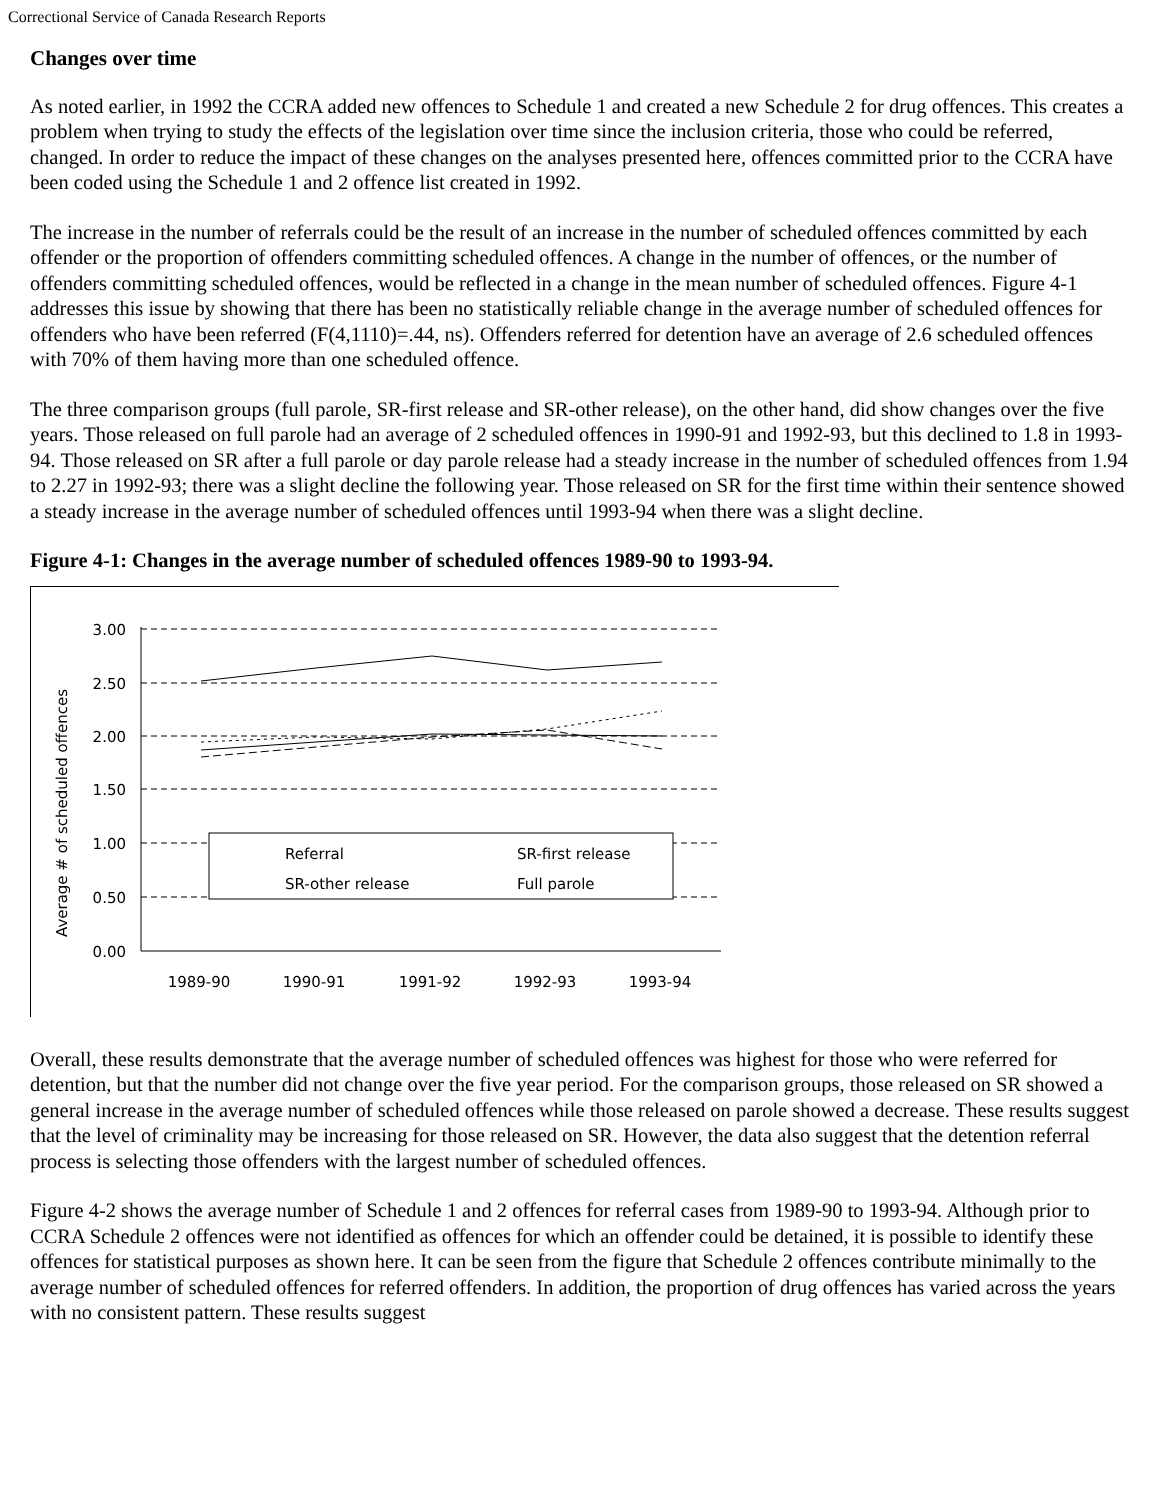Correctional Service of Canada Research Reports
Changes over time
As noted earlier, in 1992 the CCRA added new offences to Schedule 1 and created a new Schedule 2 for drug offences. This creates a problem when trying to study the effects of the legislation over time since the inclusion criteria, those who could be referred, changed. In order to reduce the impact of these changes on the analyses presented here, offences committed prior to the CCRA have been coded using the Schedule 1 and 2 offence list created in 1992.
The increase in the number of referrals could be the result of an increase in the number of scheduled offences committed by each offender or the proportion of offenders committing scheduled offences. A change in the number of offences, or the number of offenders committing scheduled offences, would be reflected in a change in the mean number of scheduled offences. Figure 4-1 addresses this issue by showing that there has been no statistically reliable change in the average number of scheduled offences for offenders who have been referred (F(4,1110)=.44, ns). Offenders referred for detention have an average of 2.6 scheduled offences with 70% of them having more than one scheduled offence.
The three comparison groups (full parole, SR-first release and SR-other release), on the other hand, did show changes over the five years. Those released on full parole had an average of 2 scheduled offences in 1990-91 and 1992-93, but this declined to 1.8 in 1993-94. Those released on SR after a full parole or day parole release had a steady increase in the number of scheduled offences from 1.94 to 2.27 in 1992-93; there was a slight decline the following year. Those released on SR for the first time within their sentence showed a steady increase in the average number of scheduled offences until 1993-94 when there was a slight decline.
Figure 4-1: Changes in the average number of scheduled offences 1989-90 to 1993-94.
Average # of scheduled offences
3.00
2.50
2.00
1.50
1.00
0.50
0.00
Referral
SR-first release
SR-other release
Full parole
1989-90
1990-91
1991-92
1992-93
1993-94
Overall, these results demonstrate that the average number of scheduled offences was highest for those who were referred for detention, but that the number did not change over the five year period. For the comparison groups, those released on SR showed a general increase in the average number of scheduled offences while those released on parole showed a decrease. These results suggest that the level of criminality may be increasing for those released on SR. However, the data also suggest that the detention referral process is selecting those offenders with the largest number of scheduled offences.
Figure 4-2 shows the average number of Schedule 1 and 2 offences for referral cases from 1989-90 to 1993-94. Although prior to CCRA Schedule 2 offences were not identified as offences for which an offender could be detained, it is possible to identify these offences for statistical purposes as shown here. It can be seen from the figure that Schedule 2 offences contribute minimally to the average number of scheduled offences for referred offenders. In addition, the proportion of drug offences has varied across the years with no consistent pattern. These results suggest